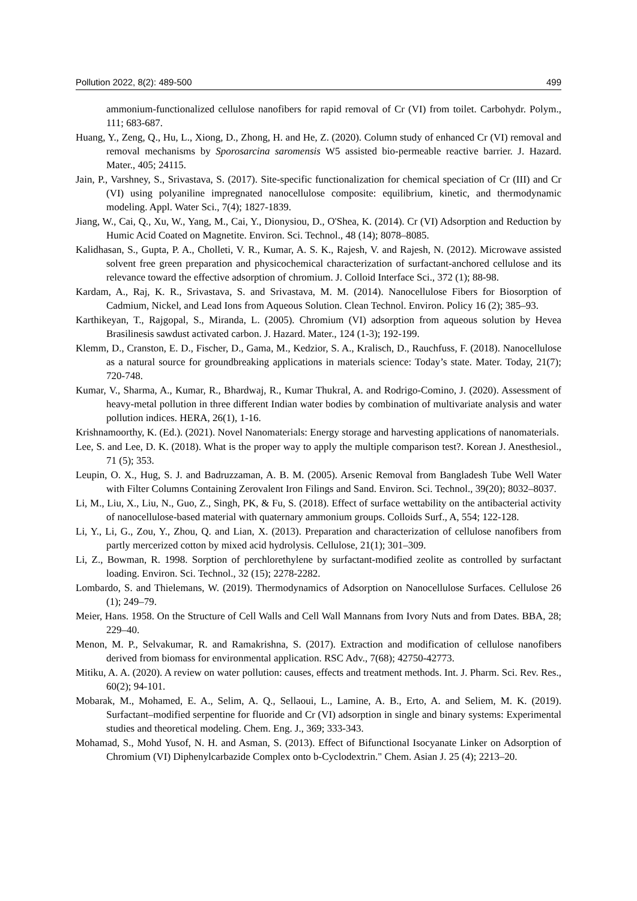Pollution 2022, 8(2): 489-500 499
ammonium-functionalized cellulose nanofibers for rapid removal of Cr (VI) from toilet. Carbohydr. Polym., 111; 683-687.
Huang, Y., Zeng, Q., Hu, L., Xiong, D., Zhong, H. and He, Z. (2020). Column study of enhanced Cr (VI) removal and removal mechanisms by Sporosarcina saromensis W5 assisted bio-permeable reactive barrier. J. Hazard. Mater., 405; 24115.
Jain, P., Varshney, S., Srivastava, S. (2017). Site-specific functionalization for chemical speciation of Cr (III) and Cr (VI) using polyaniline impregnated nanocellulose composite: equilibrium, kinetic, and thermodynamic modeling. Appl. Water Sci., 7(4); 1827-1839.
Jiang, W., Cai, Q., Xu, W., Yang, M., Cai, Y., Dionysiou, D., O'Shea, K. (2014). Cr (VI) Adsorption and Reduction by Humic Acid Coated on Magnetite. Environ. Sci. Technol., 48 (14); 8078–8085.
Kalidhasan, S., Gupta, P. A., Cholleti, V. R., Kumar, A. S. K., Rajesh, V. and Rajesh, N. (2012). Microwave assisted solvent free green preparation and physicochemical characterization of surfactant-anchored cellulose and its relevance toward the effective adsorption of chromium. J. Colloid Interface Sci., 372 (1); 88-98.
Kardam, A., Raj, K. R., Srivastava, S. and Srivastava, M. M. (2014). Nanocellulose Fibers for Biosorption of Cadmium, Nickel, and Lead Ions from Aqueous Solution. Clean Technol. Environ. Policy 16 (2); 385–93.
Karthikeyan, T., Rajgopal, S., Miranda, L. (2005). Chromium (VI) adsorption from aqueous solution by Hevea Brasilinesis sawdust activated carbon. J. Hazard. Mater., 124 (1-3); 192-199.
Klemm, D., Cranston, E. D., Fischer, D., Gama, M., Kedzior, S. A., Kralisch, D., Rauchfuss, F. (2018). Nanocellulose as a natural source for groundbreaking applications in materials science: Today’s state. Mater. Today, 21(7); 720-748.
Kumar, V., Sharma, A., Kumar, R., Bhardwaj, R., Kumar Thukral, A. and Rodrigo-Comino, J. (2020). Assessment of heavy-metal pollution in three different Indian water bodies by combination of multivariate analysis and water pollution indices. HERA, 26(1), 1-16.
Krishnamoorthy, K. (Ed.). (2021). Novel Nanomaterials: Energy storage and harvesting applications of nanomaterials.
Lee, S. and Lee, D. K. (2018). What is the proper way to apply the multiple comparison test?. Korean J. Anesthesiol., 71 (5); 353.
Leupin, O. X., Hug, S. J. and Badruzzaman, A. B. M. (2005). Arsenic Removal from Bangladesh Tube Well Water with Filter Columns Containing Zerovalent Iron Filings and Sand. Environ. Sci. Technol., 39(20); 8032–8037.
Li, M., Liu, X., Liu, N., Guo, Z., Singh, PK, & Fu, S. (2018). Effect of surface wettability on the antibacterial activity of nanocellulose-based material with quaternary ammonium groups. Colloids Surf., A, 554; 122-128.
Li, Y., Li, G., Zou, Y., Zhou, Q. and Lian, X. (2013). Preparation and characterization of cellulose nanofibers from partly mercerized cotton by mixed acid hydrolysis. Cellulose, 21(1); 301–309.
Li, Z., Bowman, R. 1998. Sorption of perchlorethylene by surfactant-modified zeolite as controlled by surfactant loading. Environ. Sci. Technol., 32 (15); 2278-2282.
Lombardo, S. and Thielemans, W. (2019). Thermodynamics of Adsorption on Nanocellulose Surfaces. Cellulose 26 (1); 249–79.
Meier, Hans. 1958. On the Structure of Cell Walls and Cell Wall Mannans from Ivory Nuts and from Dates. BBA, 28; 229–40.
Menon, M. P., Selvakumar, R. and Ramakrishna, S. (2017). Extraction and modification of cellulose nanofibers derived from biomass for environmental application. RSC Adv., 7(68); 42750-42773.
Mitiku, A. A. (2020). A review on water pollution: causes, effects and treatment methods. Int. J. Pharm. Sci. Rev. Res., 60(2); 94-101.
Mobarak, M., Mohamed, E. A., Selim, A. Q., Sellaoui, L., Lamine, A. B., Erto, A. and Seliem, M. K. (2019). Surfactant–modified serpentine for fluoride and Cr (VI) adsorption in single and binary systems: Experimental studies and theoretical modeling. Chem. Eng. J., 369; 333-343.
Mohamad, S., Mohd Yusof, N. H. and Asman, S. (2013). Effect of Bifunctional Isocyanate Linker on Adsorption of Chromium (VI) Diphenylcarbazide Complex onto b-Cyclodextrin." Chem. Asian J. 25 (4); 2213–20.